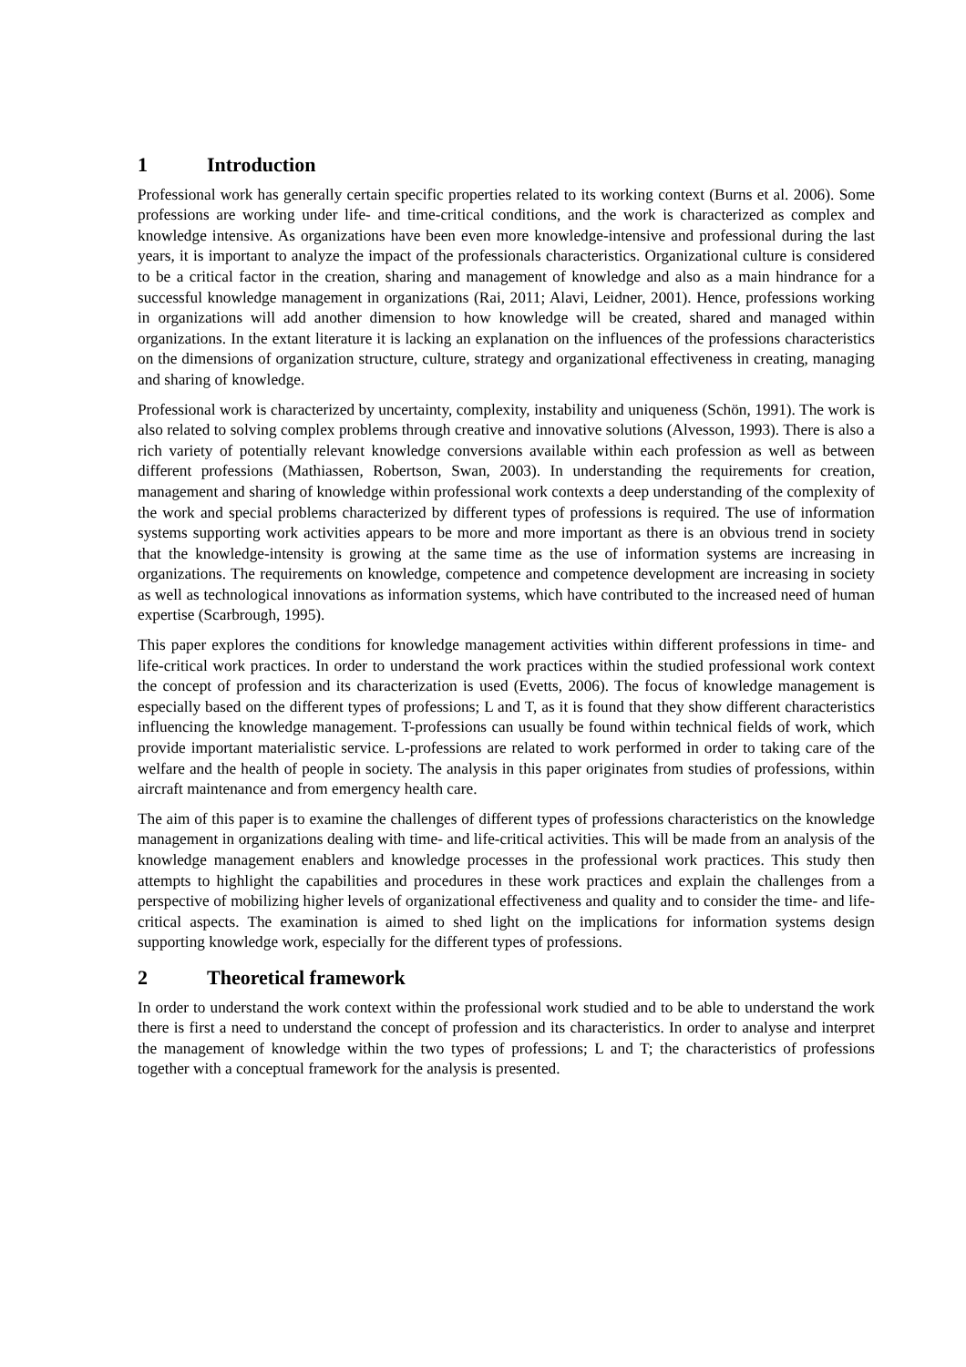1 Introduction
Professional work has generally certain specific properties related to its working context (Burns et al. 2006). Some professions are working under life- and time-critical conditions, and the work is characterized as complex and knowledge intensive. As organizations have been even more knowledge-intensive and professional during the last years, it is important to analyze the impact of the professionals characteristics. Organizational culture is considered to be a critical factor in the creation, sharing and management of knowledge and also as a main hindrance for a successful knowledge management in organizations (Rai, 2011; Alavi, Leidner, 2001). Hence, professions working in organizations will add another dimension to how knowledge will be created, shared and managed within organizations. In the extant literature it is lacking an explanation on the influences of the professions characteristics on the dimensions of organization structure, culture, strategy and organizational effectiveness in creating, managing and sharing of knowledge.
Professional work is characterized by uncertainty, complexity, instability and uniqueness (Schön, 1991). The work is also related to solving complex problems through creative and innovative solutions (Alvesson, 1993). There is also a rich variety of potentially relevant knowledge conversions available within each profession as well as between different professions (Mathiassen, Robertson, Swan, 2003). In understanding the requirements for creation, management and sharing of knowledge within professional work contexts a deep understanding of the complexity of the work and special problems characterized by different types of professions is required. The use of information systems supporting work activities appears to be more and more important as there is an obvious trend in society that the knowledge-intensity is growing at the same time as the use of information systems are increasing in organizations. The requirements on knowledge, competence and competence development are increasing in society as well as technological innovations as information systems, which have contributed to the increased need of human expertise (Scarbrough, 1995).
This paper explores the conditions for knowledge management activities within different professions in time- and life-critical work practices. In order to understand the work practices within the studied professional work context the concept of profession and its characterization is used (Evetts, 2006). The focus of knowledge management is especially based on the different types of professions; L and T, as it is found that they show different characteristics influencing the knowledge management. T-professions can usually be found within technical fields of work, which provide important materialistic service. L-professions are related to work performed in order to taking care of the welfare and the health of people in society. The analysis in this paper originates from studies of professions, within aircraft maintenance and from emergency health care.
The aim of this paper is to examine the challenges of different types of professions characteristics on the knowledge management in organizations dealing with time- and life-critical activities. This will be made from an analysis of the knowledge management enablers and knowledge processes in the professional work practices. This study then attempts to highlight the capabilities and procedures in these work practices and explain the challenges from a perspective of mobilizing higher levels of organizational effectiveness and quality and to consider the time- and life-critical aspects. The examination is aimed to shed light on the implications for information systems design supporting knowledge work, especially for the different types of professions.
2 Theoretical framework
In order to understand the work context within the professional work studied and to be able to understand the work there is first a need to understand the concept of profession and its characteristics. In order to analyse and interpret the management of knowledge within the two types of professions; L and T; the characteristics of professions together with a conceptual framework for the analysis is presented.